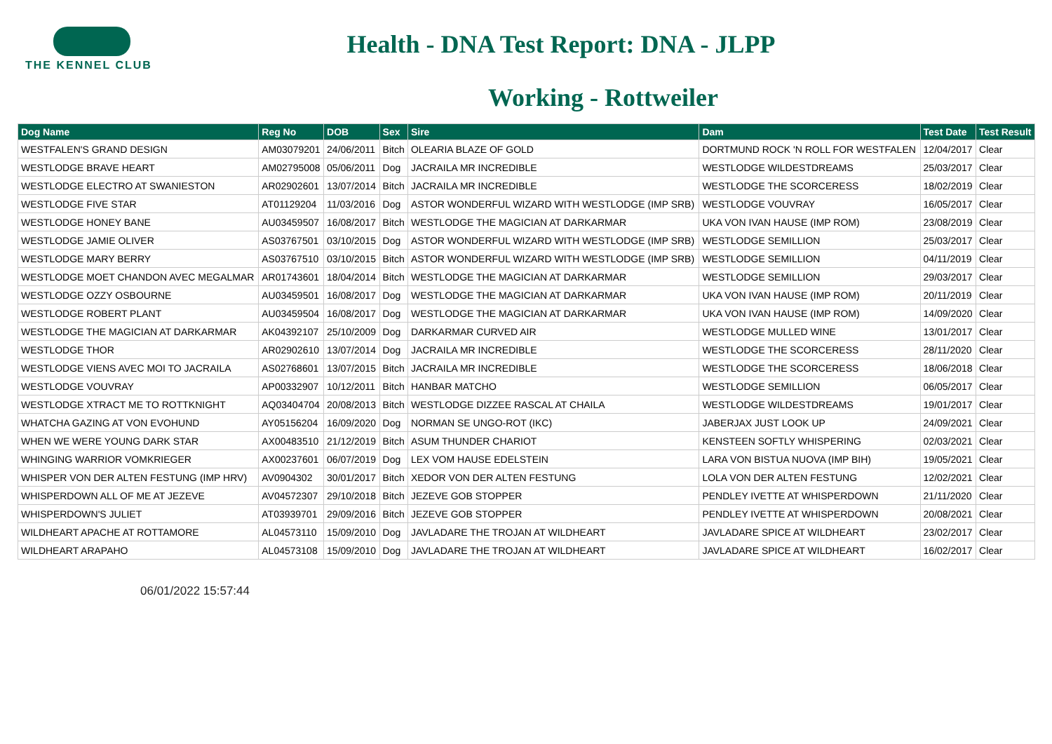THE KENNEL CLUB
Health - DNA Test Report: DNA - JLPP
Working - Rottweiler
| Dog Name | Reg No | DOB | Sex | Sire | Dam | Test Date | Test Result |
| --- | --- | --- | --- | --- | --- | --- | --- |
| WESTFALEN'S GRAND DESIGN | AM03079201 | 24/06/2011 | Bitch | OLEARIA BLAZE OF GOLD | DORTMUND ROCK 'N ROLL FOR WESTFALEN | 12/04/2017 | Clear |
| WESTLODGE BRAVE HEART | AM02795008 | 05/06/2011 | Dog | JACRAILA MR INCREDIBLE | WESTLODGE WILDESTDREAMS | 25/03/2017 | Clear |
| WESTLODGE ELECTRO AT SWANIESTON | AR02902601 | 13/07/2014 | Bitch | JACRAILA MR INCREDIBLE | WESTLODGE THE SCORCERESS | 18/02/2019 | Clear |
| WESTLODGE FIVE STAR | AT01129204 | 11/03/2016 | Dog | ASTOR WONDERFUL WIZARD WITH WESTLODGE (IMP SRB) | WESTLODGE VOUVRAY | 16/05/2017 | Clear |
| WESTLODGE HONEY BANE | AU03459507 | 16/08/2017 | Bitch | WESTLODGE THE MAGICIAN AT DARKARMAR | UKA VON IVAN HAUSE (IMP ROM) | 23/08/2019 | Clear |
| WESTLODGE JAMIE OLIVER | AS03767501 | 03/10/2015 | Dog | ASTOR WONDERFUL WIZARD WITH WESTLODGE (IMP SRB) | WESTLODGE SEMILLION | 25/03/2017 | Clear |
| WESTLODGE MARY BERRY | AS03767510 | 03/10/2015 | Bitch | ASTOR WONDERFUL WIZARD WITH WESTLODGE (IMP SRB) | WESTLODGE SEMILLION | 04/11/2019 | Clear |
| WESTLODGE MOET CHANDON AVEC MEGALMAR | AR01743601 | 18/04/2014 | Bitch | WESTLODGE THE MAGICIAN AT DARKARMAR | WESTLODGE SEMILLION | 29/03/2017 | Clear |
| WESTLODGE OZZY OSBOURNE | AU03459501 | 16/08/2017 | Dog | WESTLODGE THE MAGICIAN AT DARKARMAR | UKA VON IVAN HAUSE (IMP ROM) | 20/11/2019 | Clear |
| WESTLODGE ROBERT PLANT | AU03459504 | 16/08/2017 | Dog | WESTLODGE THE MAGICIAN AT DARKARMAR | UKA VON IVAN HAUSE (IMP ROM) | 14/09/2020 | Clear |
| WESTLODGE THE MAGICIAN AT DARKARMAR | AK04392107 | 25/10/2009 | Dog | DARKARMAR CURVED AIR | WESTLODGE MULLED WINE | 13/01/2017 | Clear |
| WESTLODGE THOR | AR02902610 | 13/07/2014 | Dog | JACRAILA MR INCREDIBLE | WESTLODGE THE SCORCERESS | 28/11/2020 | Clear |
| WESTLODGE VIENS AVEC MOI TO JACRAILA | AS02768601 | 13/07/2015 | Bitch | JACRAILA MR INCREDIBLE | WESTLODGE THE SCORCERESS | 18/06/2018 | Clear |
| WESTLODGE VOUVRAY | AP00332907 | 10/12/2011 | Bitch | HANBAR MATCHO | WESTLODGE SEMILLION | 06/05/2017 | Clear |
| WESTLODGE XTRACT ME TO ROTTKNIGHT | AQ03404704 | 20/08/2013 | Bitch | WESTLODGE DIZZEE RASCAL AT CHAILA | WESTLODGE WILDESTDREAMS | 19/01/2017 | Clear |
| WHATCHA GAZING AT VON EVOHUND | AY05156204 | 16/09/2020 | Dog | NORMAN SE UNGO-ROT (IKC) | JABERJAX JUST LOOK UP | 24/09/2021 | Clear |
| WHEN WE WERE YOUNG DARK STAR | AX00483510 | 21/12/2019 | Bitch | ASUM THUNDER CHARIOT | KENSTEEN SOFTLY WHISPERING | 02/03/2021 | Clear |
| WHINGING WARRIOR VOMKRIEGER | AX00237601 | 06/07/2019 | Dog | LEX VOM HAUSE EDELSTEIN | LARA VON BISTUA NUOVA (IMP BIH) | 19/05/2021 | Clear |
| WHISPER VON DER ALTEN FESTUNG (IMP HRV) | AV0904302 | 30/01/2017 | Bitch | XEDOR VON DER ALTEN FESTUNG | LOLA VON DER ALTEN FESTUNG | 12/02/2021 | Clear |
| WHISPERDOWN ALL OF ME AT JEZEVE | AV04572307 | 29/10/2018 | Bitch | JEZEVE GOB STOPPER | PENDLEY IVETTE AT WHISPERDOWN | 21/11/2020 | Clear |
| WHISPERDOWN'S JULIET | AT03939701 | 29/09/2016 | Bitch | JEZEVE GOB STOPPER | PENDLEY IVETTE AT WHISPERDOWN | 20/08/2021 | Clear |
| WILDHEART APACHE AT ROTTAMORE | AL04573110 | 15/09/2010 | Dog | JAVLADARE THE TROJAN AT WILDHEART | JAVLADARE SPICE AT WILDHEART | 23/02/2017 | Clear |
| WILDHEART ARAPAHO | AL04573108 | 15/09/2010 | Dog | JAVLADARE THE TROJAN AT WILDHEART | JAVLADARE SPICE AT WILDHEART | 16/02/2017 | Clear |
06/01/2022 15:57:44